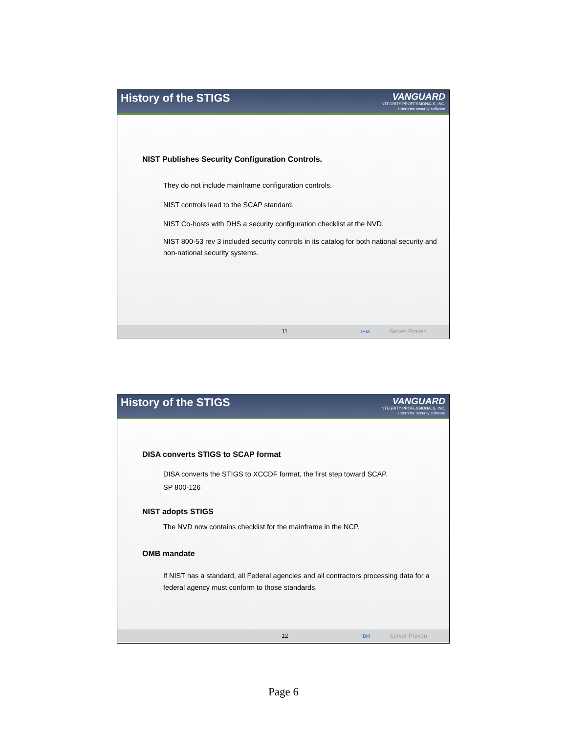History of the STIGS
VANGUARD
INTEGRITY PROFESSIONALS, INC.
enterprise security software
NIST Publishes Security Configuration Controls.
They do not include mainframe configuration controls.
NIST controls lead to the SCAP standard.
NIST Co-hosts with DHS a security configuration checklist at the NVD.
NIST 800-53 rev 3 included security controls in its catalog for both national security and non-national security systems.
11 IBM Server Proven
History of the STIGS
VANGUARD
INTEGRITY PROFESSIONALS, INC.
enterprise security software
DISA converts STIGS to SCAP format
DISA converts the STIGS to XCCDF format, the first step toward SCAP.
SP 800-126
NIST adopts STIGS
The NVD now contains checklist for the mainframe in the NCP.
OMB mandate
If NIST has a standard, all Federal agencies and all contractors processing data for a federal agency must conform to those standards.
12 IBM Server Proven
Page 6